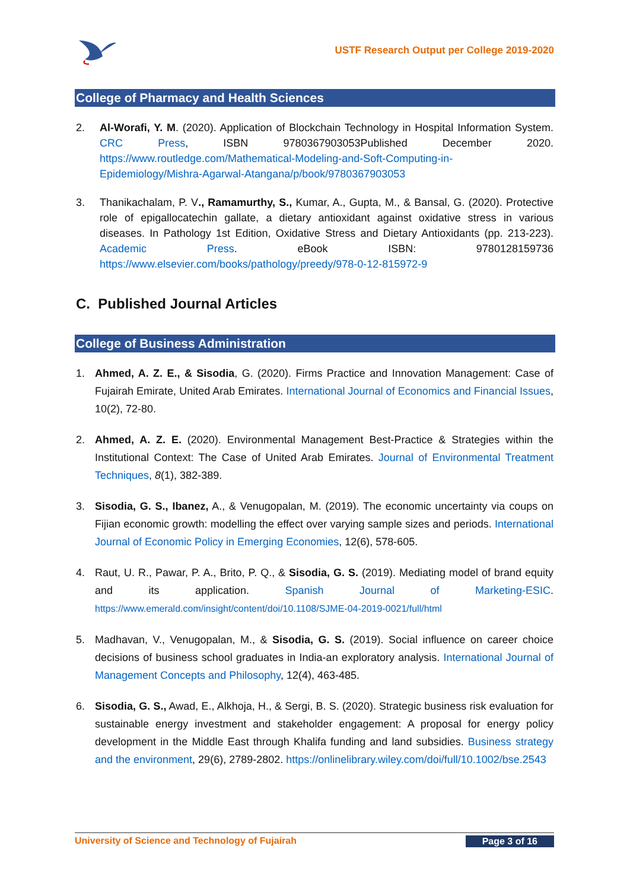USTF Research Output per College 2019-2020
College of Pharmacy and Health Sciences
2. Al-Worafi, Y. M. (2020). Application of Blockchain Technology in Hospital Information System. CRC Press, ISBN 9780367903053Published December 2020. https://www.routledge.com/Mathematical-Modeling-and-Soft-Computing-in-Epidemiology/Mishra-Agarwal-Atangana/p/book/9780367903053
3. Thanikachalam, P. V., Ramamurthy, S., Kumar, A., Gupta, M., & Bansal, G. (2020). Protective role of epigallocatechin gallate, a dietary antioxidant against oxidative stress in various diseases. In Pathology 1st Edition, Oxidative Stress and Dietary Antioxidants (pp. 213-223). Academic Press. eBook ISBN: 9780128159736 https://www.elsevier.com/books/pathology/preedy/978-0-12-815972-9
C. Published Journal Articles
College of Business Administration
1. Ahmed, A. Z. E., & Sisodia, G. (2020). Firms Practice and Innovation Management: Case of Fujairah Emirate, United Arab Emirates. International Journal of Economics and Financial Issues, 10(2), 72-80.
2. Ahmed, A. Z. E. (2020). Environmental Management Best-Practice & Strategies within the Institutional Context: The Case of United Arab Emirates. Journal of Environmental Treatment Techniques, 8(1), 382-389.
3. Sisodia, G. S., Ibanez, A., & Venugopalan, M. (2019). The economic uncertainty via coups on Fijian economic growth: modelling the effect over varying sample sizes and periods. International Journal of Economic Policy in Emerging Economies, 12(6), 578-605.
4. Raut, U. R., Pawar, P. A., Brito, P. Q., & Sisodia, G. S. (2019). Mediating model of brand equity and its application. Spanish Journal of Marketing-ESIC. https://www.emerald.com/insight/content/doi/10.1108/SJME-04-2019-0021/full/html
5. Madhavan, V., Venugopalan, M., & Sisodia, G. S. (2019). Social influence on career choice decisions of business school graduates in India-an exploratory analysis. International Journal of Management Concepts and Philosophy, 12(4), 463-485.
6. Sisodia, G. S., Awad, E., Alkhoja, H., & Sergi, B. S. (2020). Strategic business risk evaluation for sustainable energy investment and stakeholder engagement: A proposal for energy policy development in the Middle East through Khalifa funding and land subsidies. Business strategy and the environment, 29(6), 2789-2802. https://onlinelibrary.wiley.com/doi/full/10.1002/bse.2543
University of Science and Technology of Fujairah Page 3 of 16